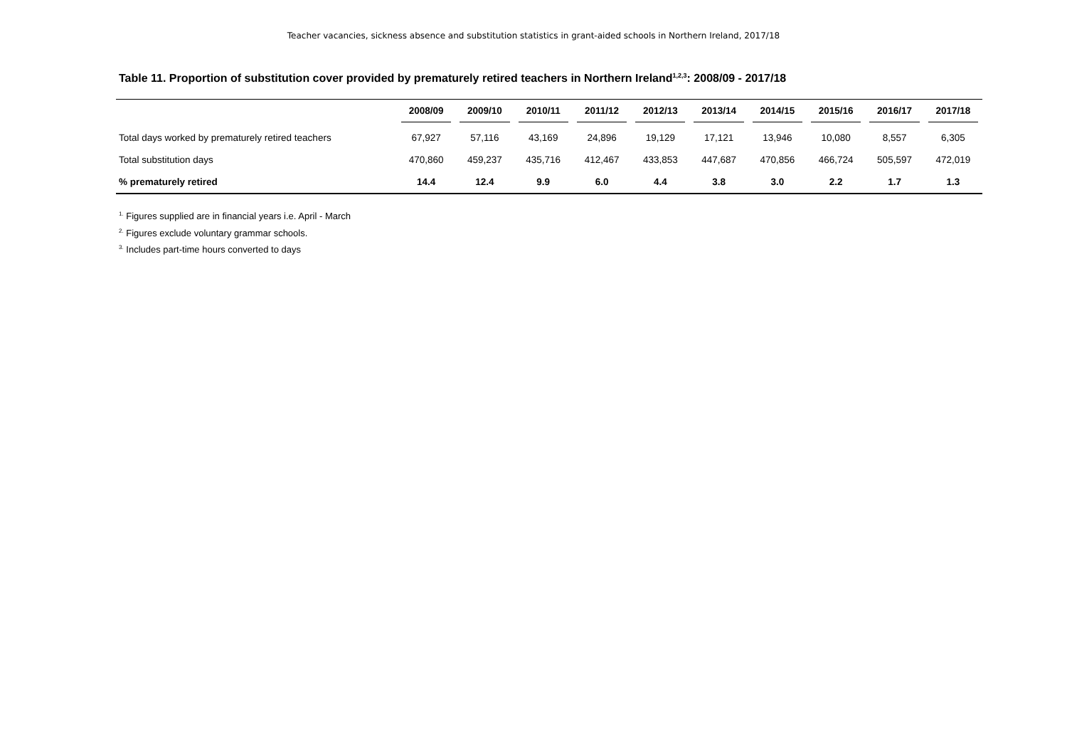Teacher vacancies, sickness absence and substitution statistics in grant-aided schools in Northern Ireland, 2017/18
Table 11. Proportion of substitution cover provided by prematurely retired teachers in Northern Ireland<sup>1,2,3</sup>: 2008/09 - 2017/18
| | 2008/09 | 2009/10 | 2010/11 | 2011/12 | 2012/13 | 2013/14 | 2014/15 | 2015/16 | 2016/17 | 2017/18 |
| --- | --- | --- | --- | --- | --- | --- | --- | --- | --- | --- |
| Total days worked by prematurely retired teachers | 67,927 | 57,116 | 43,169 | 24,896 | 19,129 | 17,121 | 13,946 | 10,080 | 8,557 | 6,305 |
| Total substitution days | 470,860 | 459,237 | 435,716 | 412,467 | 433,853 | 447,687 | 470,856 | 466,724 | 505,597 | 472,019 |
| % prematurely retired | 14.4 | 12.4 | 9.9 | 6.0 | 4.4 | 3.8 | 3.0 | 2.2 | 1.7 | 1.3 |
<sup>1.</sup> Figures supplied are in financial years i.e. April - March
<sup>2.</sup> Figures exclude voluntary grammar schools.
<sup>3.</sup> Includes part-time hours converted to days